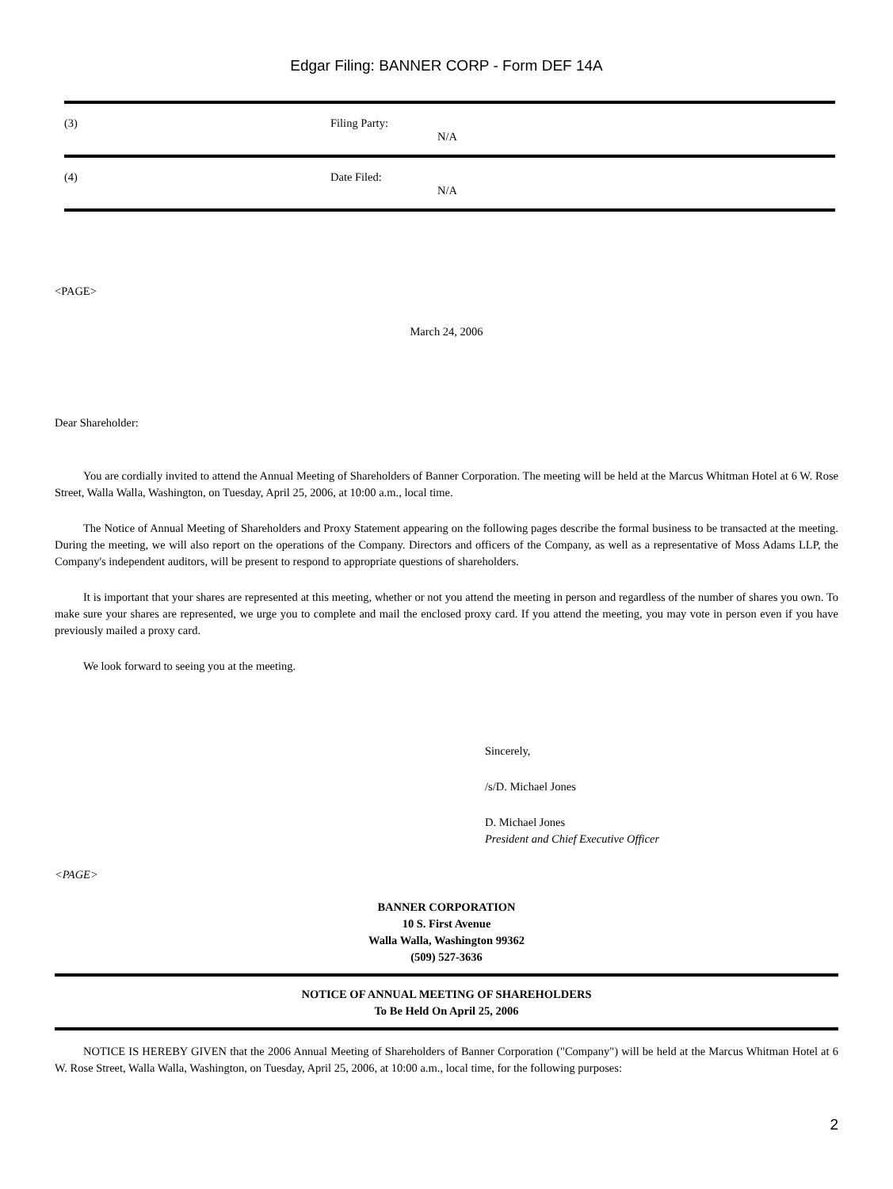Edgar Filing: BANNER CORP - Form DEF 14A
| (3) | Filing Party: N/A |
| (4) | Date Filed: N/A |
<PAGE>
March 24, 2006
Dear Shareholder:
You are cordially invited to attend the Annual Meeting of Shareholders of Banner Corporation. The meeting will be held at the Marcus Whitman Hotel at 6 W. Rose Street, Walla Walla, Washington, on Tuesday, April 25, 2006, at 10:00 a.m., local time.
The Notice of Annual Meeting of Shareholders and Proxy Statement appearing on the following pages describe the formal business to be transacted at the meeting. During the meeting, we will also report on the operations of the Company. Directors and officers of the Company, as well as a representative of Moss Adams LLP, the Company's independent auditors, will be present to respond to appropriate questions of shareholders.
It is important that your shares are represented at this meeting, whether or not you attend the meeting in person and regardless of the number of shares you own. To make sure your shares are represented, we urge you to complete and mail the enclosed proxy card. If you attend the meeting, you may vote in person even if you have previously mailed a proxy card.
We look forward to seeing you at the meeting.
Sincerely,
/s/D. Michael Jones
D. Michael Jones
President and Chief Executive Officer
<PAGE>
BANNER CORPORATION
10 S. First Avenue
Walla Walla, Washington 99362
(509) 527-3636
NOTICE OF ANNUAL MEETING OF SHAREHOLDERS
To Be Held On April 25, 2006
NOTICE IS HEREBY GIVEN that the 2006 Annual Meeting of Shareholders of Banner Corporation ("Company") will be held at the Marcus Whitman Hotel at 6 W. Rose Street, Walla Walla, Washington, on Tuesday, April 25, 2006, at 10:00 a.m., local time, for the following purposes:
2